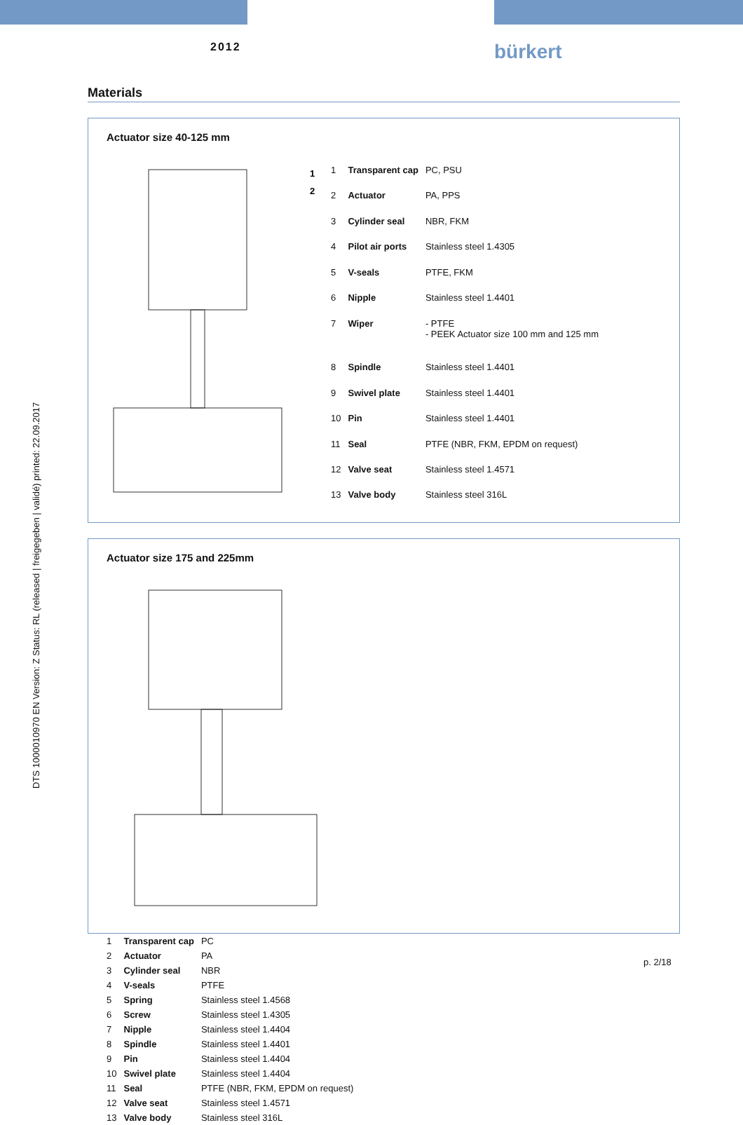2012 bürkert
DTS 1000010970 EN Version: Z Status: RL (released | freigegeben | validé) printed: 22.09.2017
Materials
Actuator size 40-125 mm
1
2
| 1 | Transparent cap | PC, PSU |
| 2 | Actuator | PA, PPS |
| 3 | Cylinder seal | NBR, FKM |
| 4 | Pilot air ports | Stainless steel 1.4305 |
| 5 | V-seals | PTFE, FKM |
| 6 | Nipple | Stainless steel 1.4401 |
| 7 | Wiper | - PTFE - PEEK Actuator size 100 mm and 125 mm |
| 8 | Spindle | Stainless steel 1.4401 |
| 9 | Swivel plate | Stainless steel 1.4401 |
| 10 | Pin | Stainless steel 1.4401 |
| 11 | Seal | PTFE (NBR, FKM, EPDM on request) |
| 12 | Valve seat | Stainless steel 1.4571 |
| 13 | Valve body | Stainless steel 316L |
Actuator size 175 and 225mm
| 1 | Transparent cap | PC |
| 2 | Actuator | PA |
| 3 | Cylinder seal | NBR |
| 4 | V-seals | PTFE |
| 5 | Spring | Stainless steel 1.4568 |
| 6 | Screw | Stainless steel 1.4305 |
| 7 | Nipple | Stainless steel 1.4404 |
| 8 | Spindle | Stainless steel 1.4401 |
| 9 | Pin | Stainless steel 1.4404 |
| 10 | Swivel plate | Stainless steel 1.4404 |
| 11 | Seal | PTFE (NBR, FKM, EPDM on request) |
| 12 | Valve seat | Stainless steel 1.4571 |
| 13 | Valve body | Stainless steel 316L |
p. 2/18